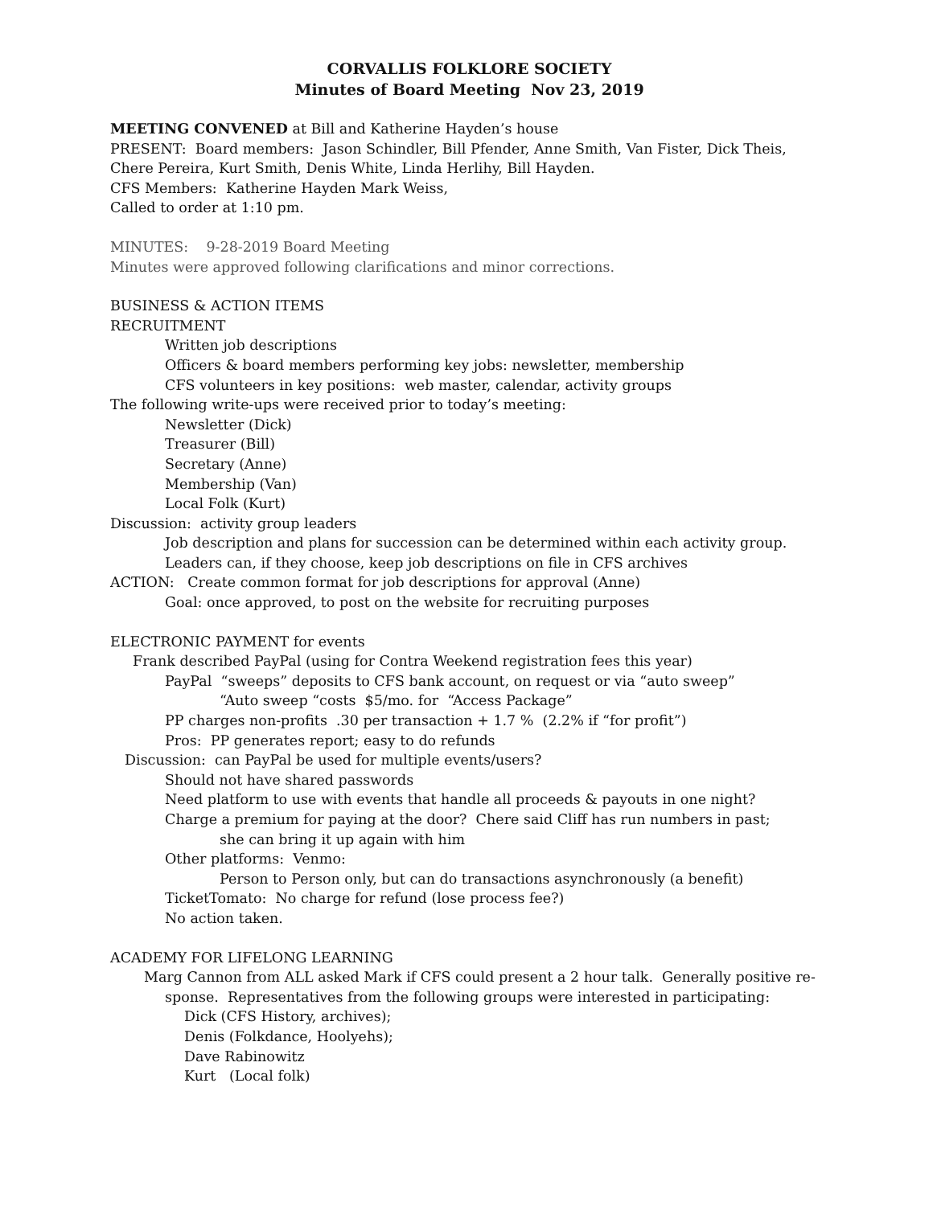CORVALLIS FOLKLORE SOCIETY
Minutes of Board Meeting Nov 23, 2019
MEETING CONVENED at Bill and Katherine Hayden’s house
PRESENT: Board members: Jason Schindler, Bill Pfender, Anne Smith, Van Fister, Dick Theis, Chere Pereira, Kurt Smith, Denis White, Linda Herlihy, Bill Hayden.
CFS Members: Katherine Hayden Mark Weiss,
Called to order at 1:10 pm.
MINUTES: 9-28-2019 Board Meeting
Minutes were approved following clarifications and minor corrections.
BUSINESS & ACTION ITEMS
RECRUITMENT
Written job descriptions
Officers & board members performing key jobs: newsletter, membership
CFS volunteers in key positions: web master, calendar, activity groups
The following write-ups were received prior to today’s meeting:
Newsletter (Dick)
Treasurer (Bill)
Secretary (Anne)
Membership (Van)
Local Folk (Kurt)
Discussion: activity group leaders
Job description and plans for succession can be determined within each activity group.
Leaders can, if they choose, keep job descriptions on file in CFS archives
ACTION: Create common format for job descriptions for approval (Anne)
Goal: once approved, to post on the website for recruiting purposes
ELECTRONIC PAYMENT for events
Frank described PayPal (using for Contra Weekend registration fees this year)
PayPal “sweeps” deposits to CFS bank account, on request or via “auto sweep”
“Auto sweep “costs $5/mo. for “Access Package”
PP charges non-profits .30 per transaction + 1.7 % (2.2% if “for profit”)
Pros: PP generates report; easy to do refunds
Discussion: can PayPal be used for multiple events/users?
Should not have shared passwords
Need platform to use with events that handle all proceeds & payouts in one night?
Charge a premium for paying at the door? Chere said Cliff has run numbers in past;
she can bring it up again with him
Other platforms: Venmo:
Person to Person only, but can do transactions asynchronously (a benefit)
TicketTomato: No charge for refund (lose process fee?)
No action taken.
ACADEMY FOR LIFELONG LEARNING
Marg Cannon from ALL asked Mark if CFS could present a 2 hour talk. Generally positive re-
sponse. Representatives from the following groups were interested in participating:
Dick (CFS History, archives);
Denis (Folkdance, Hoolyehs);
Dave Rabinowitz
Kurt (Local folk)